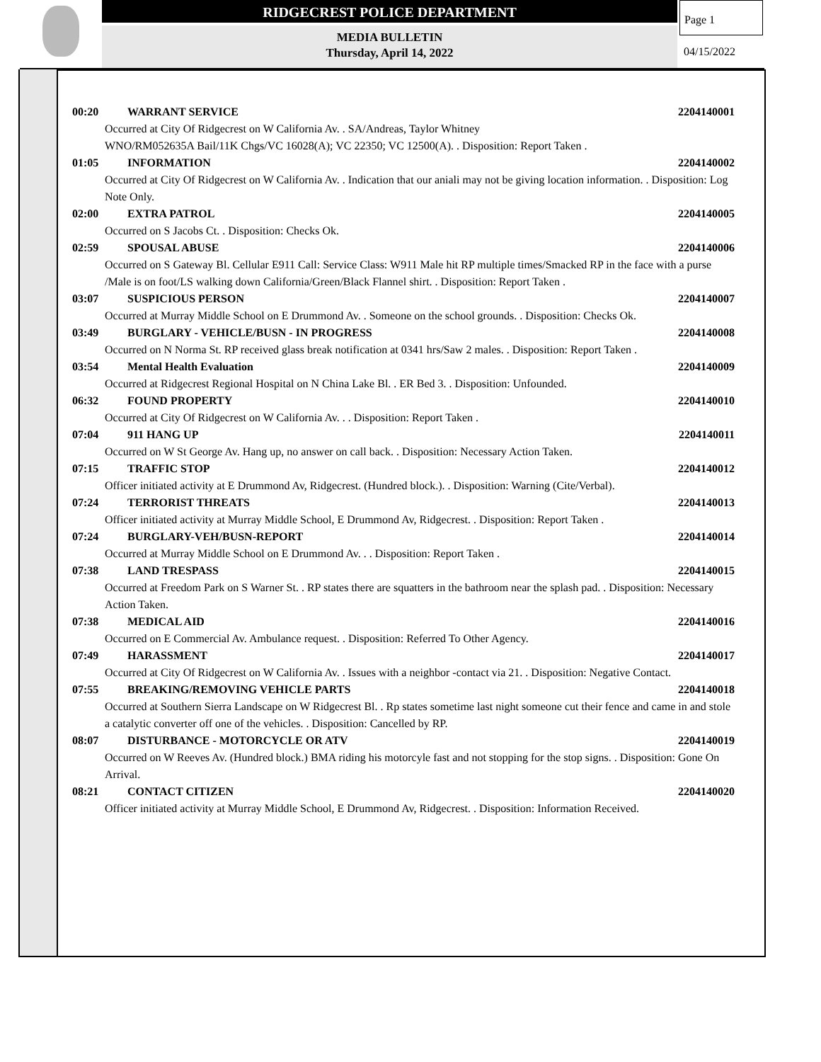RIDGECREST POLICE DEPARTMENT
MEDIA BULLETIN
Thursday, April 14, 2022
Page 1
04/15/2022
00:20 WARRANT SERVICE 2204140001
Occurred at City Of Ridgecrest on W California Av. . SA/Andreas, Taylor Whitney
WNO/RM052635A Bail/11K Chgs/VC 16028(A); VC 22350; VC 12500(A). . Disposition: Report Taken .
01:05 INFORMATION 2204140002
Occurred at City Of Ridgecrest on W California Av. . Indication that our aniali may not be giving location information. . Disposition: Log Note Only.
02:00 EXTRA PATROL 2204140005
Occurred on S Jacobs Ct. . Disposition: Checks Ok.
02:59 SPOUSAL ABUSE 2204140006
Occurred on S Gateway Bl. Cellular E911 Call: Service Class: W911 Male hit RP multiple times/Smacked RP in the face with a purse /Male is on foot/LS walking down California/Green/Black Flannel shirt. . Disposition: Report Taken .
03:07 SUSPICIOUS PERSON 2204140007
Occurred at Murray Middle School on E Drummond Av. . Someone on the school grounds. . Disposition: Checks Ok.
03:49 BURGLARY - VEHICLE/BUSN - IN PROGRESS 2204140008
Occurred on N Norma St. RP received glass break notification at 0341 hrs/Saw 2 males. . Disposition: Report Taken .
03:54 Mental Health Evaluation 2204140009
Occurred at Ridgecrest Regional Hospital on N China Lake Bl. . ER Bed 3. . Disposition: Unfounded.
06:32 FOUND PROPERTY 2204140010
Occurred at City Of Ridgecrest on W California Av. . . Disposition: Report Taken .
07:04 911 HANG UP 2204140011
Occurred on W St George Av. Hang up, no answer on call back. . Disposition: Necessary Action Taken.
07:15 TRAFFIC STOP 2204140012
Officer initiated activity at E Drummond Av, Ridgecrest. (Hundred block.). . Disposition: Warning (Cite/Verbal).
07:24 TERRORIST THREATS 2204140013
Officer initiated activity at Murray Middle School, E Drummond Av, Ridgecrest. . Disposition: Report Taken .
07:24 BURGLARY-VEH/BUSN-REPORT 2204140014
Occurred at Murray Middle School on E Drummond Av. . . Disposition: Report Taken .
07:38 LAND TRESPASS 2204140015
Occurred at Freedom Park on S Warner St. . RP states there are squatters in the bathroom near the splash pad. . Disposition: Necessary Action Taken.
07:38 MEDICAL AID 2204140016
Occurred on E Commercial Av. Ambulance request. . Disposition: Referred To Other Agency.
07:49 HARASSMENT 2204140017
Occurred at City Of Ridgecrest on W California Av. . Issues with a neighbor -contact via 21. . Disposition: Negative Contact.
07:55 BREAKING/REMOVING VEHICLE PARTS 2204140018
Occurred at Southern Sierra Landscape on W Ridgecrest Bl. . Rp states sometime last night someone cut their fence and came in and stole a catalytic converter off one of the vehicles. . Disposition: Cancelled by RP.
08:07 DISTURBANCE - MOTORCYCLE OR ATV 2204140019
Occurred on W Reeves Av. (Hundred block.) BMA riding his motorcyle fast and not stopping for the stop signs. . Disposition: Gone On Arrival.
08:21 CONTACT CITIZEN 2204140020
Officer initiated activity at Murray Middle School, E Drummond Av, Ridgecrest. . Disposition: Information Received.